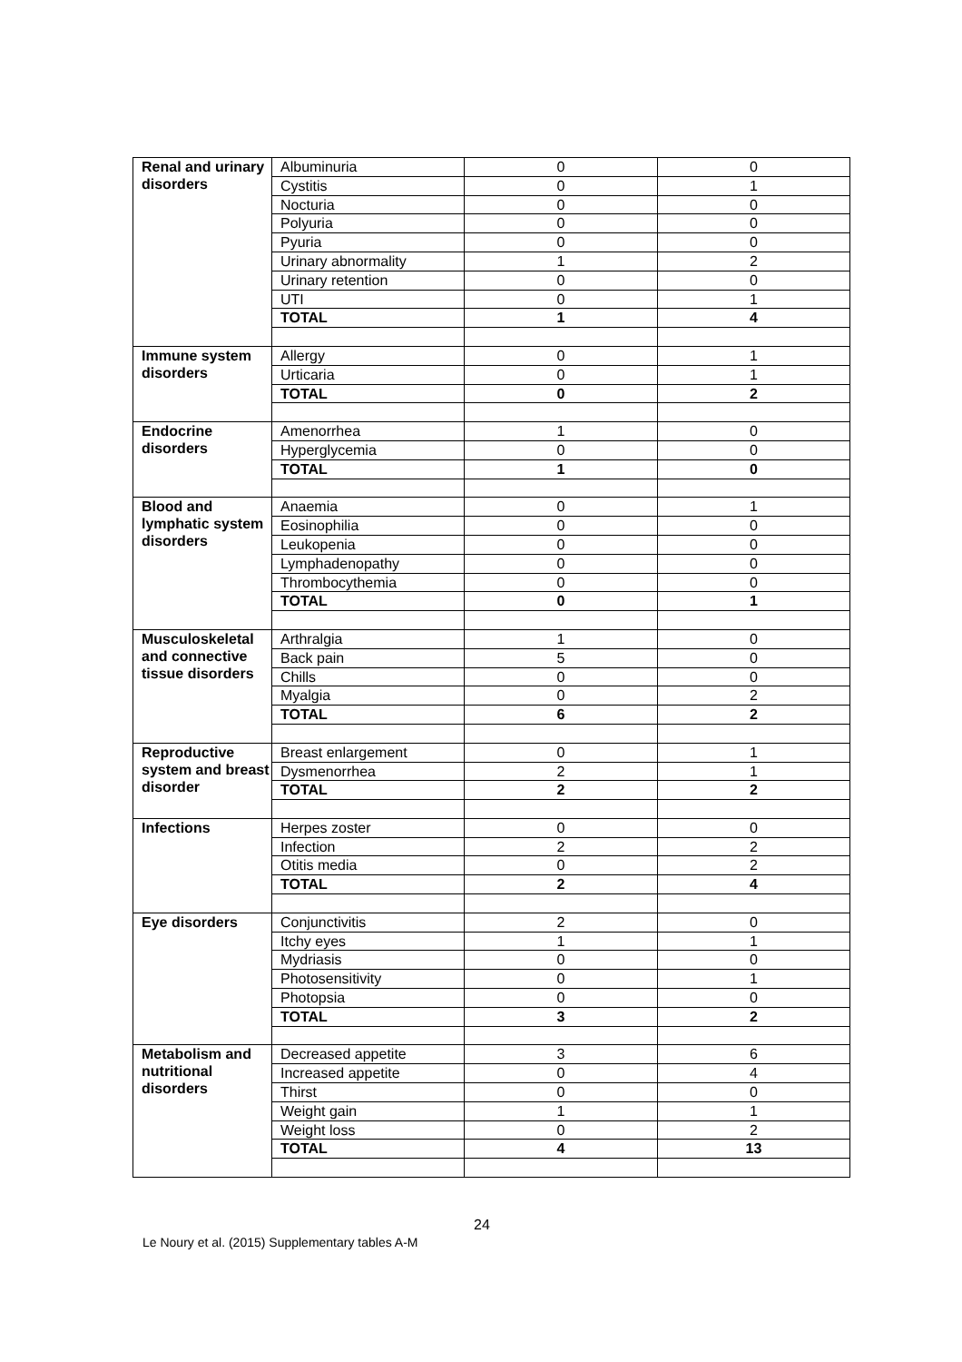| Renal and urinary disorders | Albuminuria | 0 | 0 |
| | Cystitis | 0 | 1 |
| | Nocturia | 0 | 0 |
| | Polyuria | 0 | 0 |
| | Pyuria | 0 | 0 |
| | Urinary abnormality | 1 | 2 |
| | Urinary retention | 0 | 0 |
| | UTI | 0 | 1 |
| | TOTAL | 1 | 4 |
| Immune system disorders | Allergy | 0 | 1 |
| | Urticaria | 0 | 1 |
| | TOTAL | 0 | 2 |
| Endocrine disorders | Amenorrhea | 1 | 0 |
| | Hyperglycemia | 0 | 0 |
| | TOTAL | 1 | 0 |
| Blood and lymphatic system disorders | Anaemia | 0 | 1 |
| | Eosinophilia | 0 | 0 |
| | Leukopenia | 0 | 0 |
| | Lymphadenopathy | 0 | 0 |
| | Thrombocythemia | 0 | 0 |
| | TOTAL | 0 | 1 |
| Musculoskeletal and connective tissue disorders | Arthralgia | 1 | 0 |
| | Back pain | 5 | 0 |
| | Chills | 0 | 0 |
| | Myalgia | 0 | 2 |
| | TOTAL | 6 | 2 |
| Reproductive system and breast disorder | Breast enlargement | 0 | 1 |
| | Dysmenorrhea | 2 | 1 |
| | TOTAL | 2 | 2 |
| Infections | Herpes zoster | 0 | 0 |
| | Infection | 2 | 2 |
| | Otitis media | 0 | 2 |
| | TOTAL | 2 | 4 |
| Eye disorders | Conjunctivitis | 2 | 0 |
| | Itchy eyes | 1 | 1 |
| | Mydriasis | 0 | 0 |
| | Photosensitivity | 0 | 1 |
| | Photopsia | 0 | 0 |
| | TOTAL | 3 | 2 |
| Metabolism and nutritional disorders | Decreased appetite | 3 | 6 |
| | Increased appetite | 0 | 4 |
| | Thirst | 0 | 0 |
| | Weight gain | 1 | 1 |
| | Weight loss | 0 | 2 |
| | TOTAL | 4 | 13 |
24
Le Noury et al. (2015) Supplementary tables A-M